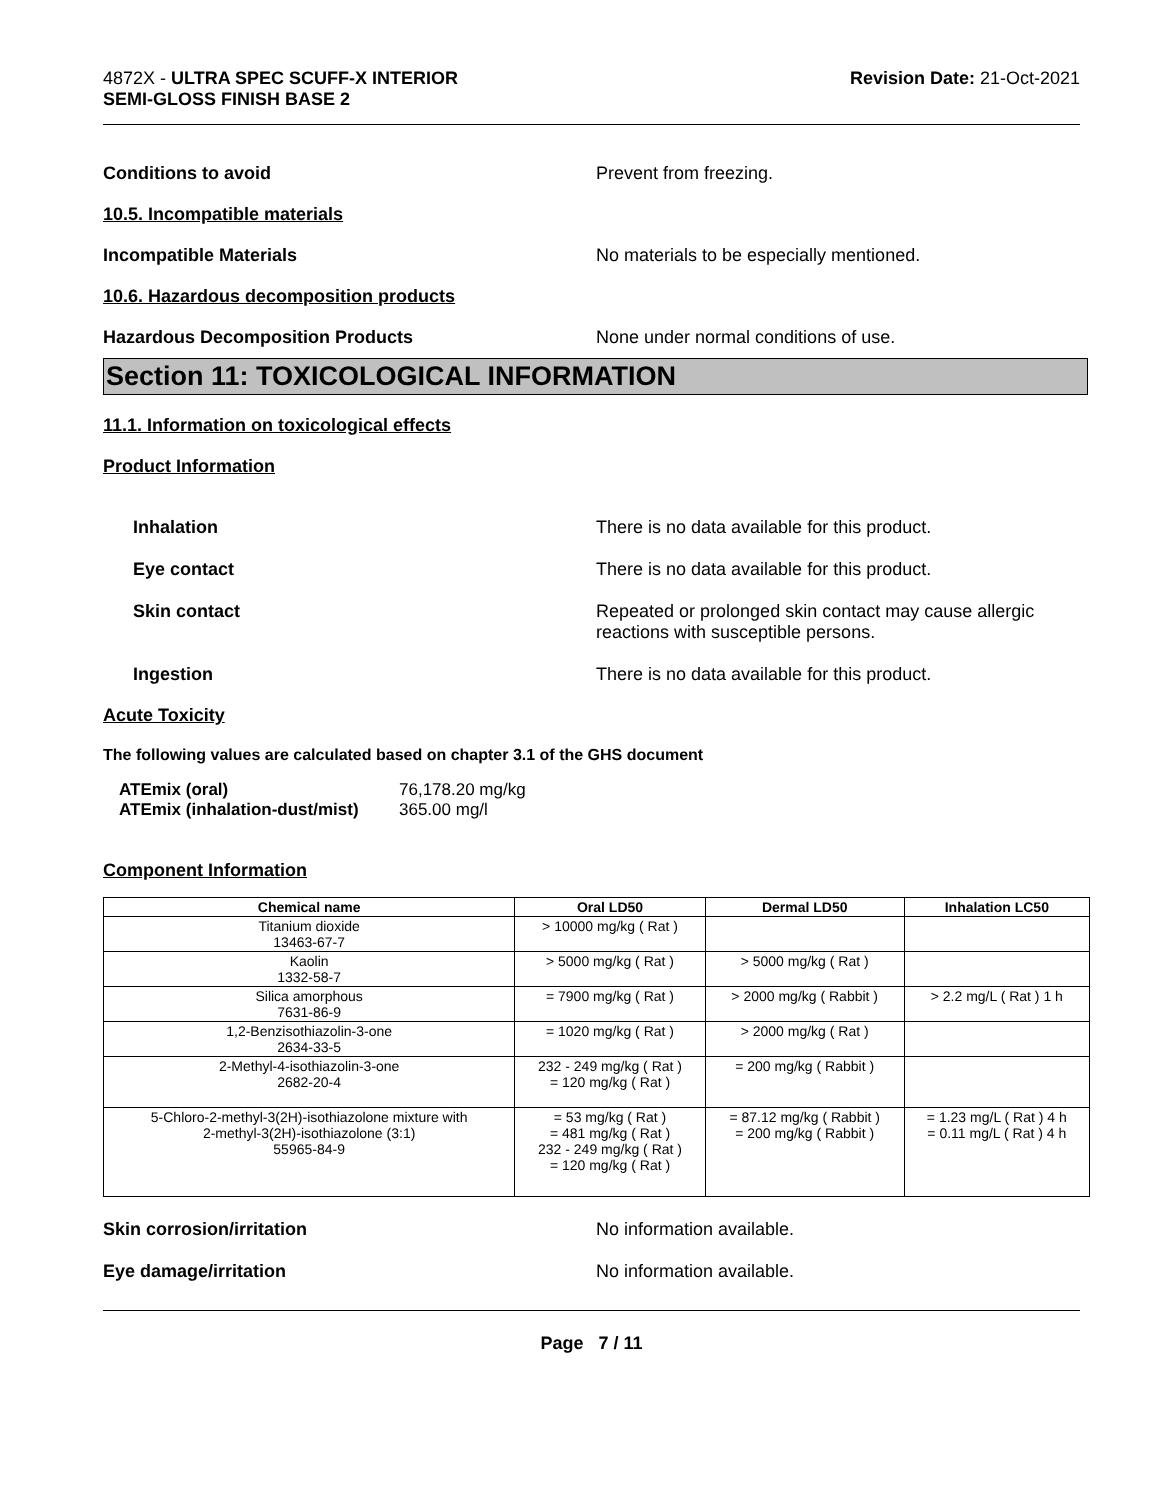4872X - ULTRA SPEC SCUFF-X INTERIOR
SEMI-GLOSS FINISH BASE 2
Revision Date: 21-Oct-2021
Conditions to avoid Prevent from freezing.
10.5. Incompatible materials
Incompatible Materials No materials to be especially mentioned.
10.6. Hazardous decomposition products
Hazardous Decomposition Products None under normal conditions of use.
Section 11: TOXICOLOGICAL INFORMATION
11.1. Information on toxicological effects
Product Information
Inhalation There is no data available for this product.
Eye contact There is no data available for this product.
Skin contact Repeated or prolonged skin contact may cause allergic
reactions with susceptible persons.
Ingestion There is no data available for this product.
Acute Toxicity
The following values are calculated based on chapter 3.1 of the GHS document
ATEmix (oral) 76,178.20 mg/kg
ATEmix (inhalation-dust/mist) 365.00 mg/l
Component Information
| Chemical name | Oral LD50 | Dermal LD50 | Inhalation LC50 |
| --- | --- | --- | --- |
| Titanium dioxide 13463-67-7 | > 10000 mg/kg ( Rat ) | | |
| Kaolin 1332-58-7 | > 5000 mg/kg ( Rat ) | > 5000 mg/kg ( Rat ) | |
| Silica amorphous 7631-86-9 | = 7900 mg/kg ( Rat ) | > 2000 mg/kg ( Rabbit ) | > 2.2 mg/L ( Rat ) 1 h |
| 1,2-Benzisothiazolin-3-one 2634-33-5 | = 1020 mg/kg ( Rat ) | > 2000 mg/kg ( Rat ) | |
| 2-Methyl-4-isothiazolin-3-one 2682-20-4 | 232 - 249 mg/kg ( Rat ) = 120 mg/kg ( Rat ) | = 200 mg/kg ( Rabbit ) | |
| 5-Chloro-2-methyl-3(2H)-isothiazolone mixture with 2-methyl-3(2H)-isothiazolone (3:1) 55965-84-9 | = 53 mg/kg ( Rat ) = 481 mg/kg ( Rat ) 232 - 249 mg/kg ( Rat ) = 120 mg/kg ( Rat ) | = 87.12 mg/kg ( Rabbit ) = 200 mg/kg ( Rabbit ) | = 1.23 mg/L ( Rat ) 4 h = 0.11 mg/L ( Rat ) 4 h |
Skin corrosion/irritation No information available.
Eye damage/irritation No information available.
Page 7 / 11